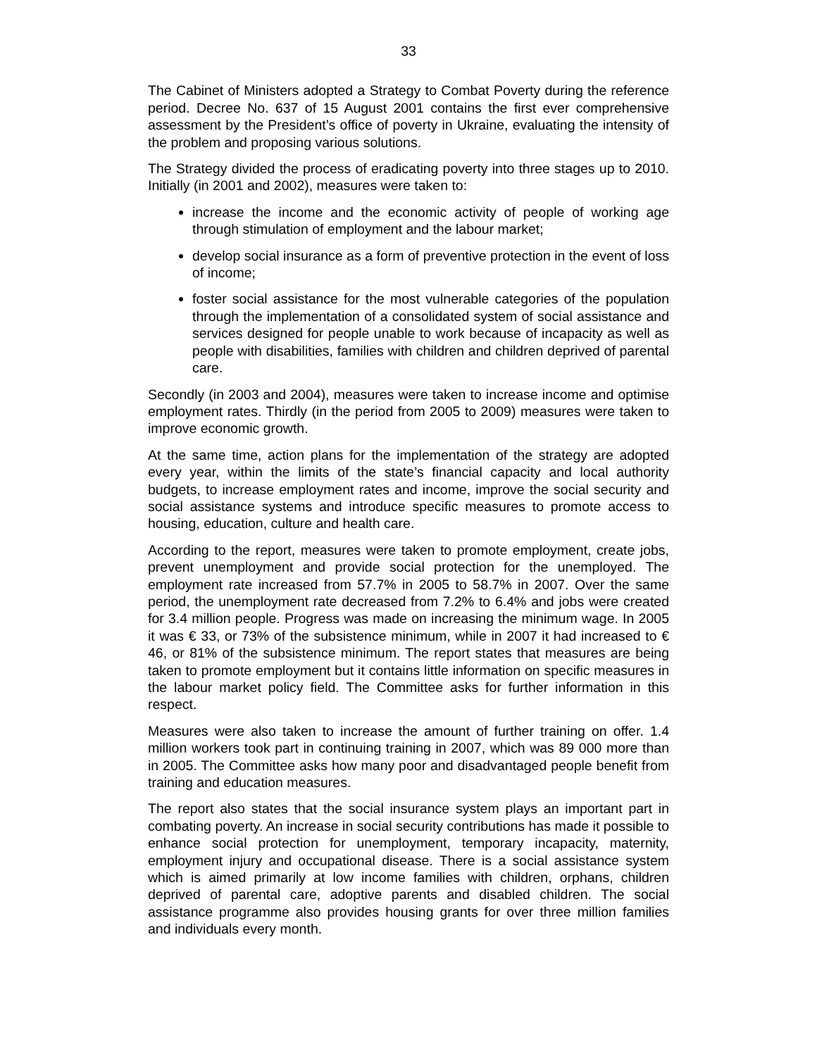33
The Cabinet of Ministers adopted a Strategy to Combat Poverty during the reference period. Decree No. 637 of 15 August 2001 contains the first ever comprehensive assessment by the President’s office of poverty in Ukraine, evaluating the intensity of the problem and proposing various solutions.
The Strategy divided the process of eradicating poverty into three stages up to 2010. Initially (in 2001 and 2002), measures were taken to:
increase the income and the economic activity of people of working age through stimulation of employment and the labour market;
develop social insurance as a form of preventive protection in the event of loss of income;
foster social assistance for the most vulnerable categories of the population through the implementation of a consolidated system of social assistance and services designed for people unable to work because of incapacity as well as people with disabilities, families with children and children deprived of parental care.
Secondly (in 2003 and 2004), measures were taken to increase income and optimise employment rates. Thirdly (in the period from 2005 to 2009) measures were taken to improve economic growth.
At the same time, action plans for the implementation of the strategy are adopted every year, within the limits of the state’s financial capacity and local authority budgets, to increase employment rates and income, improve the social security and social assistance systems and introduce specific measures to promote access to housing, education, culture and health care.
According to the report, measures were taken to promote employment, create jobs, prevent unemployment and provide social protection for the unemployed. The employment rate increased from 57.7% in 2005 to 58.7% in 2007. Over the same period, the unemployment rate decreased from 7.2% to 6.4% and jobs were created for 3.4 million people. Progress was made on increasing the minimum wage. In 2005 it was € 33, or 73% of the subsistence minimum, while in 2007 it had increased to € 46, or 81% of the subsistence minimum. The report states that measures are being taken to promote employment but it contains little information on specific measures in the labour market policy field. The Committee asks for further information in this respect.
Measures were also taken to increase the amount of further training on offer. 1.4 million workers took part in continuing training in 2007, which was 89 000 more than in 2005. The Committee asks how many poor and disadvantaged people benefit from training and education measures.
The report also states that the social insurance system plays an important part in combating poverty. An increase in social security contributions has made it possible to enhance social protection for unemployment, temporary incapacity, maternity, employment injury and occupational disease. There is a social assistance system which is aimed primarily at low income families with children, orphans, children deprived of parental care, adoptive parents and disabled children. The social assistance programme also provides housing grants for over three million families and individuals every month.